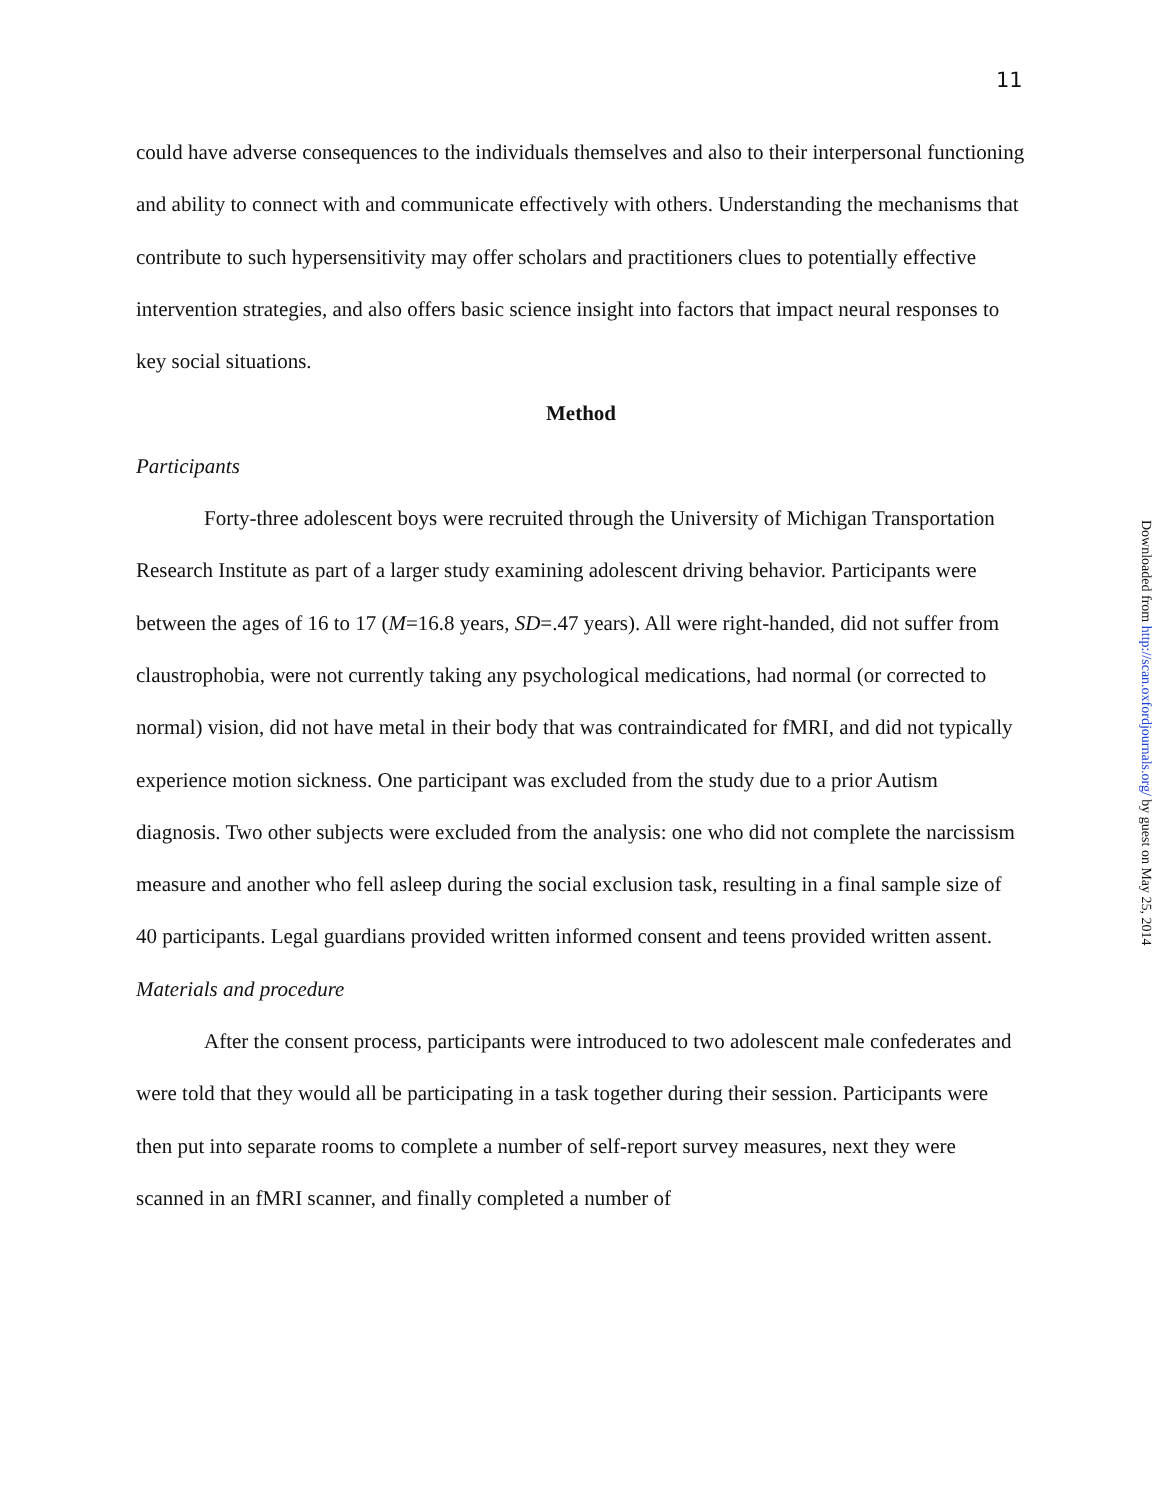11
could have adverse consequences to the individuals themselves and also to their interpersonal functioning and ability to connect with and communicate effectively with others. Understanding the mechanisms that contribute to such hypersensitivity may offer scholars and practitioners clues to potentially effective intervention strategies, and also offers basic science insight into factors that impact neural responses to key social situations.
Method
Participants
Forty-three adolescent boys were recruited through the University of Michigan Transportation Research Institute as part of a larger study examining adolescent driving behavior. Participants were between the ages of 16 to 17 (M=16.8 years, SD=.47 years). All were right-handed, did not suffer from claustrophobia, were not currently taking any psychological medications, had normal (or corrected to normal) vision, did not have metal in their body that was contraindicated for fMRI, and did not typically experience motion sickness. One participant was excluded from the study due to a prior Autism diagnosis. Two other subjects were excluded from the analysis: one who did not complete the narcissism measure and another who fell asleep during the social exclusion task, resulting in a final sample size of 40 participants. Legal guardians provided written informed consent and teens provided written assent.
Materials and procedure
After the consent process, participants were introduced to two adolescent male confederates and were told that they would all be participating in a task together during their session. Participants were then put into separate rooms to complete a number of self-report survey measures, next they were scanned in an fMRI scanner, and finally completed a number of
Downloaded from http://scan.oxfordjournals.org/ by guest on May 25, 2014